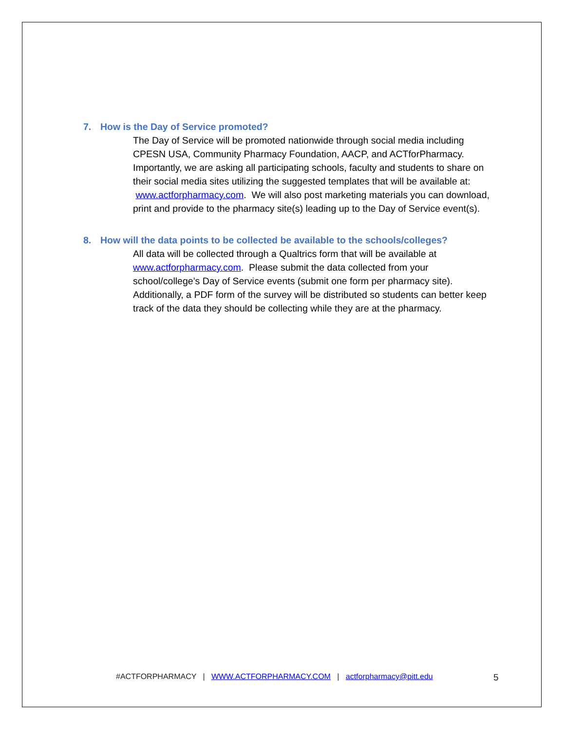7. How is the Day of Service promoted?
The Day of Service will be promoted nationwide through social media including CPESN USA, Community Pharmacy Foundation, AACP, and ACTforPharmacy. Importantly, we are asking all participating schools, faculty and students to share on their social media sites utilizing the suggested templates that will be available at: www.actforpharmacy.com. We will also post marketing materials you can download, print and provide to the pharmacy site(s) leading up to the Day of Service event(s).
8. How will the data points to be collected be available to the schools/colleges?
All data will be collected through a Qualtrics form that will be available at www.actforpharmacy.com. Please submit the data collected from your school/college’s Day of Service events (submit one form per pharmacy site). Additionally, a PDF form of the survey will be distributed so students can better keep track of the data they should be collecting while they are at the pharmacy.
#ACTFORPHARMACY | WWW.ACTFORPHARMACY.COM | actforpharmacy@pitt.edu
5